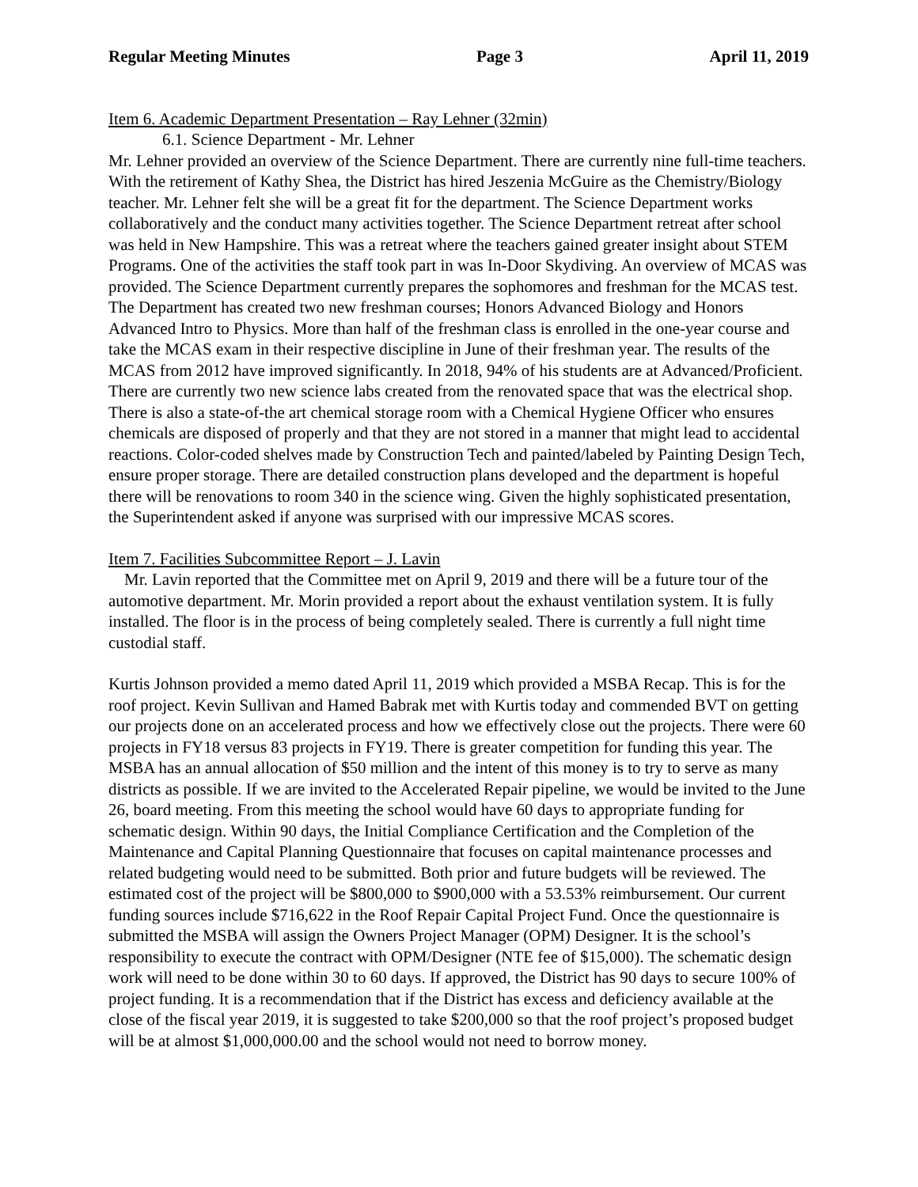Regular Meeting Minutes Page 3 April 11, 2019
Item 6. Academic Department Presentation – Ray Lehner (32min)
6.1. Science Department - Mr. Lehner
Mr. Lehner provided an overview of the Science Department. There are currently nine full-time teachers. With the retirement of Kathy Shea, the District has hired Jeszenia McGuire as the Chemistry/Biology teacher. Mr. Lehner felt she will be a great fit for the department. The Science Department works collaboratively and the conduct many activities together. The Science Department retreat after school was held in New Hampshire. This was a retreat where the teachers gained greater insight about STEM Programs. One of the activities the staff took part in was In-Door Skydiving. An overview of MCAS was provided. The Science Department currently prepares the sophomores and freshman for the MCAS test. The Department has created two new freshman courses; Honors Advanced Biology and Honors Advanced Intro to Physics. More than half of the freshman class is enrolled in the one-year course and take the MCAS exam in their respective discipline in June of their freshman year. The results of the MCAS from 2012 have improved significantly. In 2018, 94% of his students are at Advanced/Proficient. There are currently two new science labs created from the renovated space that was the electrical shop. There is also a state-of-the art chemical storage room with a Chemical Hygiene Officer who ensures chemicals are disposed of properly and that they are not stored in a manner that might lead to accidental reactions. Color-coded shelves made by Construction Tech and painted/labeled by Painting Design Tech, ensure proper storage. There are detailed construction plans developed and the department is hopeful there will be renovations to room 340 in the science wing. Given the highly sophisticated presentation, the Superintendent asked if anyone was surprised with our impressive MCAS scores.
Item 7. Facilities Subcommittee Report – J. Lavin
Mr. Lavin reported that the Committee met on April 9, 2019 and there will be a future tour of the automotive department. Mr. Morin provided a report about the exhaust ventilation system. It is fully installed. The floor is in the process of being completely sealed. There is currently a full night time custodial staff.
Kurtis Johnson provided a memo dated April 11, 2019 which provided a MSBA Recap. This is for the roof project. Kevin Sullivan and Hamed Babrak met with Kurtis today and commended BVT on getting our projects done on an accelerated process and how we effectively close out the projects. There were 60 projects in FY18 versus 83 projects in FY19. There is greater competition for funding this year. The MSBA has an annual allocation of $50 million and the intent of this money is to try to serve as many districts as possible. If we are invited to the Accelerated Repair pipeline, we would be invited to the June 26, board meeting. From this meeting the school would have 60 days to appropriate funding for schematic design. Within 90 days, the Initial Compliance Certification and the Completion of the Maintenance and Capital Planning Questionnaire that focuses on capital maintenance processes and related budgeting would need to be submitted. Both prior and future budgets will be reviewed. The estimated cost of the project will be $800,000 to $900,000 with a 53.53% reimbursement. Our current funding sources include $716,622 in the Roof Repair Capital Project Fund. Once the questionnaire is submitted the MSBA will assign the Owners Project Manager (OPM) Designer. It is the school’s responsibility to execute the contract with OPM/Designer (NTE fee of $15,000). The schematic design work will need to be done within 30 to 60 days. If approved, the District has 90 days to secure 100% of project funding. It is a recommendation that if the District has excess and deficiency available at the close of the fiscal year 2019, it is suggested to take $200,000 so that the roof project’s proposed budget will be at almost $1,000,000.00 and the school would not need to borrow money.